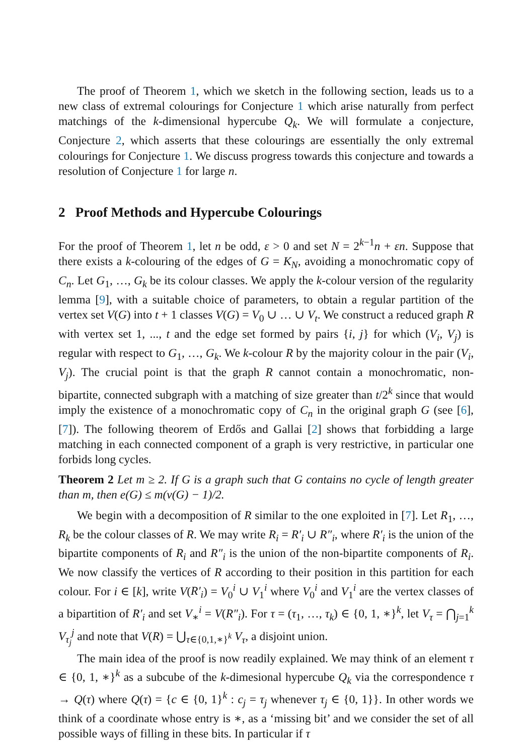The proof of Theorem 1, which we sketch in the following section, leads us to a new class of extremal colourings for Conjecture 1 which arise naturally from perfect matchings of the k-dimensional hypercube Q<sub>k</sub>. We will formulate a conjecture, Conjecture 2, which asserts that these colourings are essentially the only extremal colourings for Conjecture 1. We discuss progress towards this conjecture and towards a resolution of Conjecture 1 for large n.
2 Proof Methods and Hypercube Colourings
For the proof of Theorem 1, let n be odd, ε > 0 and set N = 2<sup>k−1</sup>n + εn. Suppose that there exists a k-colouring of the edges of G = K<sub>N</sub>, avoiding a monochromatic copy of C<sub>n</sub>. Let G<sub>1</sub>, …, G<sub>k</sub> be its colour classes. We apply the k-colour version of the regularity lemma [9], with a suitable choice of parameters, to obtain a regular partition of the vertex set V(G) into t + 1 classes V(G) = V<sub>0</sub> ∪ … ∪ V<sub>t</sub>. We construct a reduced graph R with vertex set 1, ..., t and the edge set formed by pairs {i, j} for which (V<sub>i</sub>, V<sub>j</sub>) is regular with respect to G<sub>1</sub>, …, G<sub>k</sub>. We k-colour R by the majority colour in the pair (V<sub>i</sub>, V<sub>j</sub>). The crucial point is that the graph R cannot contain a monochromatic, non-bipartite, connected subgraph with a matching of size greater than t/2<sup>k</sup> since that would imply the existence of a monochromatic copy of C<sub>n</sub> in the original graph G (see [6], [7]). The following theorem of Erdős and Gallai [2] shows that forbidding a large matching in each connected component of a graph is very restrictive, in particular one forbids long cycles.
Theorem 2 Let m ≥ 2. If G is a graph such that G contains no cycle of length greater than m, then e(G) ≤ m(v(G) − 1)/2.
We begin with a decomposition of R similar to the one exploited in [7]. Let R<sub>1</sub>, …, R<sub>k</sub> be the colour classes of R. We may write R<sub>i</sub> = R′<sub>i</sub> ∪ R″<sub>i</sub>, where R′<sub>i</sub> is the union of the bipartite components of R<sub>i</sub> and R″<sub>i</sub> is the union of the non-bipartite components of R<sub>i</sub>. We now classify the vertices of R according to their position in this partition for each colour. For i ∈ [k], write V(R′<sub>i</sub>) = V<sub>0</sub><sup>i</sup> ∪ V<sub>1</sub><sup>i</sup> where V<sub>0</sub><sup>i</sup> and V<sub>1</sub><sup>i</sup> are the vertex classes of a bipartition of R′<sub>i</sub> and set V<sub>∗</sub><sup>i</sup> = V(R″<sub>i</sub>). For τ = (τ<sub>1</sub>, …, τ<sub>k</sub>) ∈ {0, 1, ∗}<sup>k</sup>, let V<sub>τ</sub> = ⋂<sub>j=1</sub><sup>k</sup> V<sub>τ<sub>j</sub></sub><sup>j</sup> and note that V(R) = ⋃<sub>τ∈{0,1,∗}<sup>k</sup></sub> V<sub>τ</sub>, a disjoint union.
The main idea of the proof is now readily explained. We may think of an element τ ∈ {0, 1, ∗}<sup>k</sup> as a subcube of the k-dimesional hypercube Q<sub>k</sub> via the correspondence τ → Q(τ) where Q(τ) = {c ∈ {0, 1}<sup>k</sup> : c<sub>j</sub> = τ<sub>j</sub> whenever τ<sub>j</sub> ∈ {0, 1}}. In other words we think of a coordinate whose entry is ∗, as a ‘missing bit’ and we consider the set of all possible ways of filling in these bits. In particular if τ